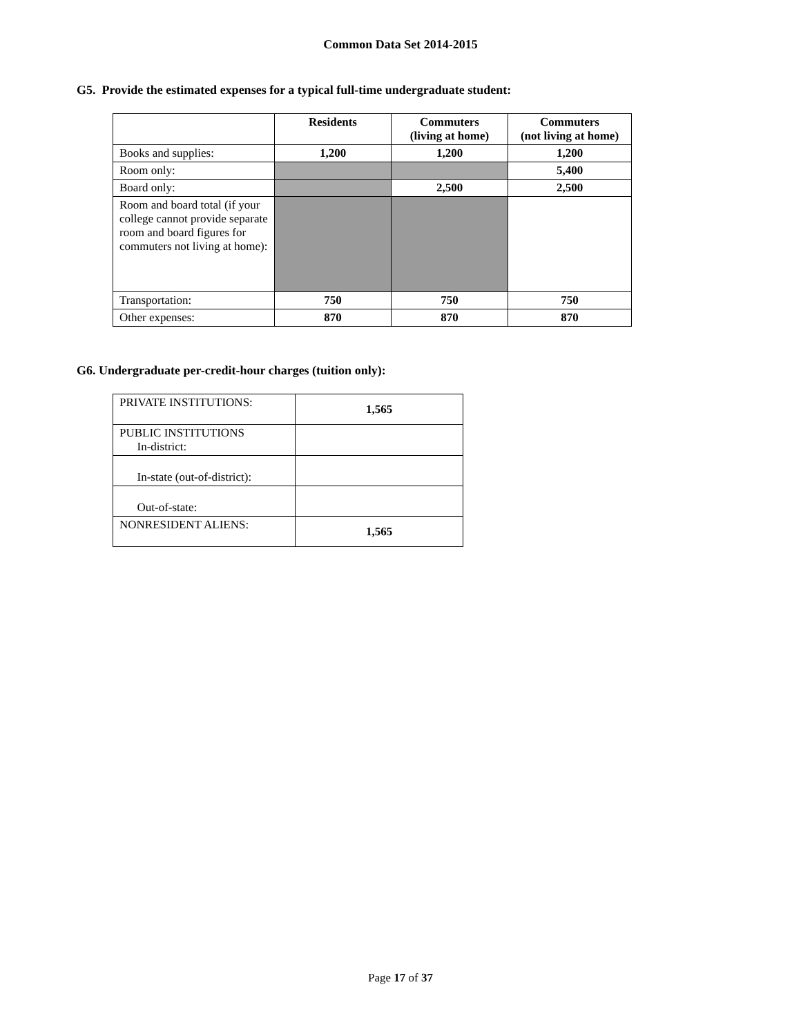Common Data Set 2014-2015
G5. Provide the estimated expenses for a typical full-time undergraduate student:
| | Residents | Commuters (living at home) | Commuters (not living at home) |
| --- | --- | --- | --- |
| Books and supplies: | 1,200 | 1,200 | 1,200 |
| Room only: | | | 5,400 |
| Board only: | | 2,500 | 2,500 |
| Room and board total (if your college cannot provide separate room and board figures for commuters not living at home): | | | |
| Transportation: | 750 | 750 | 750 |
| Other expenses: | 870 | 870 | 870 |
G6. Undergraduate per-credit-hour charges (tuition only):
| PRIVATE INSTITUTIONS: | 1,565 |
| PUBLIC INSTITUTIONS In-district: | |
| In-state (out-of-district): | |
| Out-of-state: | |
| NONRESIDENT ALIENS: | 1,565 |
Page 17 of 37